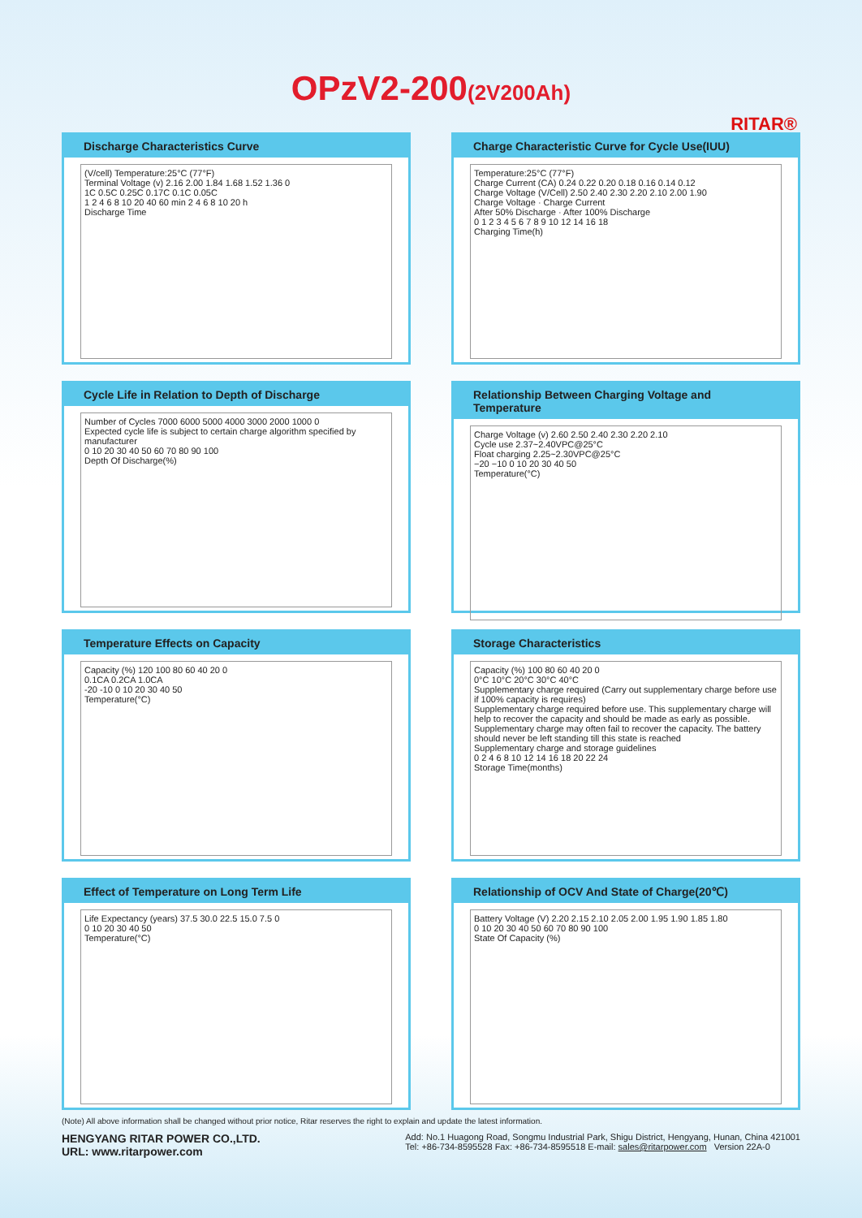OPzV2-200(2V200Ah)
RITAR®
Discharge Characteristics Curve
(V/cell) Temperature:25°C (77°F)
Terminal Voltage (v) 2.16 2.00 1.84 1.68 1.52 1.36 0
1C 0.5C 0.25C 0.17C 0.1C 0.05C
1 2 4 6 8 10 20 40 60 min 2 4 6 8 10 20 h
Discharge Time
Charge Characteristic Curve for Cycle Use(IUU)
Temperature:25°C (77°F)
Charge Current (CA) 0.24 0.22 0.20 0.18 0.16 0.14 0.12
Charge Voltage (V/Cell) 2.50 2.40 2.30 2.20 2.10 2.00 1.90
Charge Voltage · Charge Current
After 50% Discharge · After 100% Discharge
0 1 2 3 4 5 6 7 8 9 10 12 14 16 18
Charging Time(h)
Cycle Life in Relation to Depth of Discharge
Number of Cycles 7000 6000 5000 4000 3000 2000 1000 0
Expected cycle life is subject to certain charge algorithm specified by manufacturer
0 10 20 30 40 50 60 70 80 90 100
Depth Of Discharge(%)
Relationship Between Charging Voltage and Temperature
Charge Voltage (v) 2.60 2.50 2.40 2.30 2.20 2.10
Cycle use 2.37~2.40VPC@25°C
Float charging 2.25~2.30VPC@25°C
−20 −10 0 10 20 30 40 50
Temperature(°C)
Temperature Effects on Capacity
Capacity (%) 120 100 80 60 40 20 0
0.1CA 0.2CA 1.0CA
-20 -10 0 10 20 30 40 50
Temperature(°C)
Storage Characteristics
Capacity (%) 100 80 60 40 20 0
0°C 10°C 20°C 30°C 40°C
Supplementary charge required (Carry out supplementary charge before use if 100% capacity is requires)
Supplementary charge required before use. This supplementary charge will help to recover the capacity and should be made as early as possible.
Supplementary charge may often fail to recover the capacity. The battery should never be left standing till this state is reached
Supplementary charge and storage guidelines
0 2 4 6 8 10 12 14 16 18 20 22 24
Storage Time(months)
Effect of Temperature on Long Term Life
Life Expectancy (years) 37.5 30.0 22.5 15.0 7.5 0
0 10 20 30 40 50
Temperature(°C)
Relationship of OCV And State of Charge(20℃)
Battery Voltage (V) 2.20 2.15 2.10 2.05 2.00 1.95 1.90 1.85 1.80
0 10 20 30 40 50 60 70 80 90 100
State Of Capacity (%)
(Note) All above information shall be changed without prior notice, Ritar reserves the right to explain and update the latest information.
HENGYANG RITAR POWER CO.,LTD.
URL: www.ritarpower.com
Add: No.1 Huagong Road, Songmu Industrial Park, Shigu District, Hengyang, Hunan, China 421001
Tel: +86-734-8595528 Fax: +86-734-8595518 E-mail: sales@ritarpower.com Version 22A-0